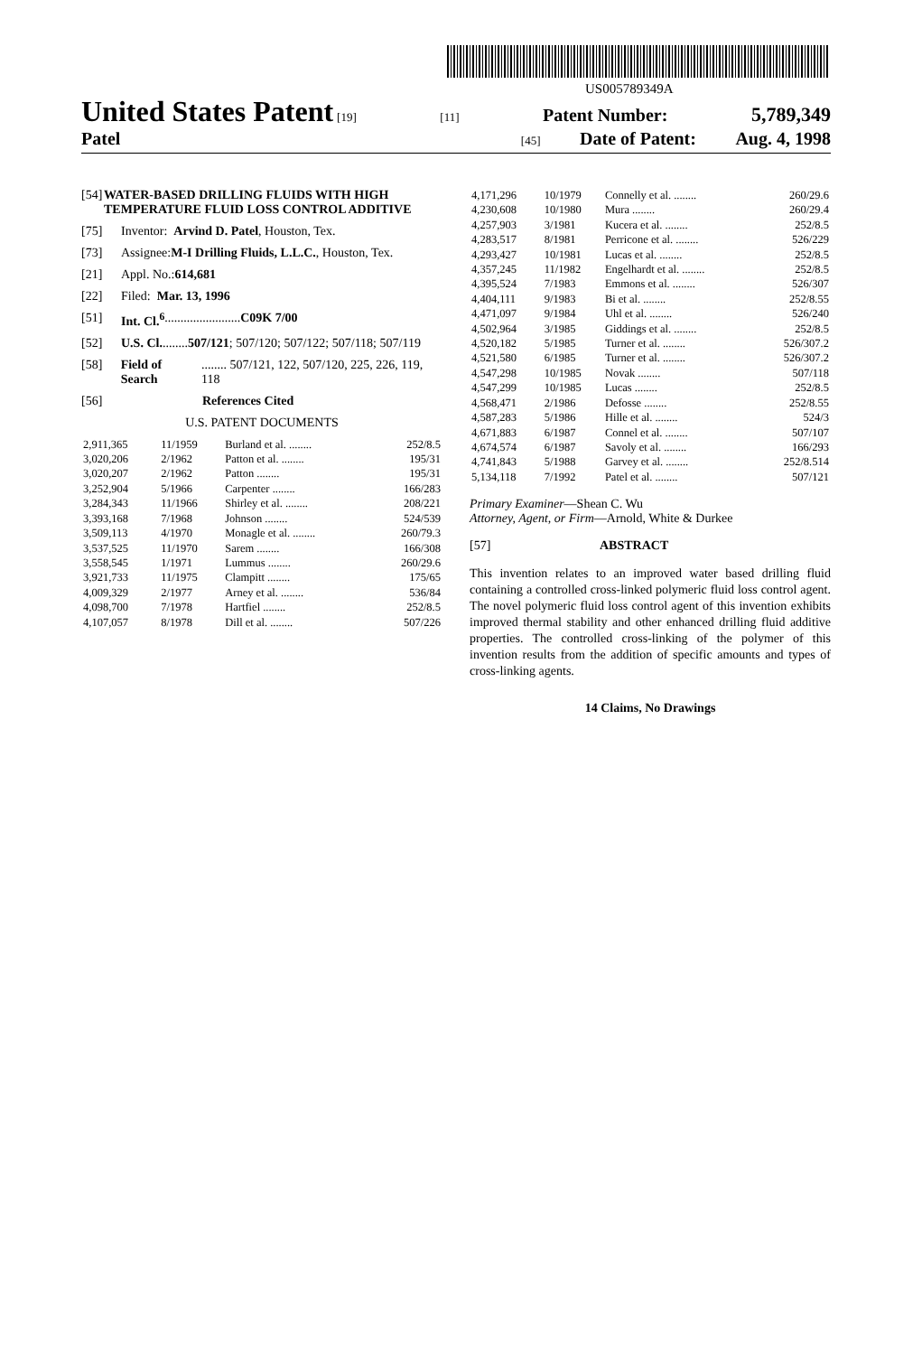US005789349A
United States Patent [19] [11] Patent Number: 5,789,349
Patel [45] Date of Patent: Aug. 4, 1998
[54] WATER-BASED DRILLING FLUIDS WITH HIGH TEMPERATURE FLUID LOSS CONTROL ADDITIVE
[75] Inventor: Arvind D. Patel, Houston, Tex.
[73] Assignee: M-I Drilling Fluids, L.L.C., Houston, Tex.
[21] Appl. No.: 614,681
[22] Filed: Mar. 13, 1996
[51] Int. Cl.<sup>6</sup> ........................ C09K 7/00
[52] U.S. Cl. ........ 507/121; 507/120; 507/122; 507/118; 507/119
[58] Field of Search ........ 507/121, 122, 507/120, 225, 226, 119, 118
[56] References Cited
U.S. PATENT DOCUMENTS
| 2,911,365 | 11/1959 | Burland et al. ........ | 252/8.5 |
| 3,020,206 | 2/1962 | Patton et al. ........ | 195/31 |
| 3,020,207 | 2/1962 | Patton ........ | 195/31 |
| 3,252,904 | 5/1966 | Carpenter ........ | 166/283 |
| 3,284,343 | 11/1966 | Shirley et al. ........ | 208/221 |
| 3,393,168 | 7/1968 | Johnson ........ | 524/539 |
| 3,509,113 | 4/1970 | Monagle et al. ........ | 260/79.3 |
| 3,537,525 | 11/1970 | Sarem ........ | 166/308 |
| 3,558,545 | 1/1971 | Lummus ........ | 260/29.6 |
| 3,921,733 | 11/1975 | Clampitt ........ | 175/65 |
| 4,009,329 | 2/1977 | Arney et al. ........ | 536/84 |
| 4,098,700 | 7/1978 | Hartfiel ........ | 252/8.5 |
| 4,107,057 | 8/1978 | Dill et al. ........ | 507/226 |
| 4,171,296 | 10/1979 | Connelly et al. ........ | 260/29.6 |
| 4,230,608 | 10/1980 | Mura ........ | 260/29.4 |
| 4,257,903 | 3/1981 | Kucera et al. ........ | 252/8.5 |
| 4,283,517 | 8/1981 | Perricone et al. ........ | 526/229 |
| 4,293,427 | 10/1981 | Lucas et al. ........ | 252/8.5 |
| 4,357,245 | 11/1982 | Engelhardt et al. ........ | 252/8.5 |
| 4,395,524 | 7/1983 | Emmons et al. ........ | 526/307 |
| 4,404,111 | 9/1983 | Bi et al. ........ | 252/8.55 |
| 4,471,097 | 9/1984 | Uhl et al. ........ | 526/240 |
| 4,502,964 | 3/1985 | Giddings et al. ........ | 252/8.5 |
| 4,520,182 | 5/1985 | Turner et al. ........ | 526/307.2 |
| 4,521,580 | 6/1985 | Turner et al. ........ | 526/307.2 |
| 4,547,298 | 10/1985 | Novak ........ | 507/118 |
| 4,547,299 | 10/1985 | Lucas ........ | 252/8.5 |
| 4,568,471 | 2/1986 | Defosse ........ | 252/8.55 |
| 4,587,283 | 5/1986 | Hille et al. ........ | 524/3 |
| 4,671,883 | 6/1987 | Connel et al. ........ | 507/107 |
| 4,674,574 | 6/1987 | Savoly et al. ........ | 166/293 |
| 4,741,843 | 5/1988 | Garvey et al. ........ | 252/8.514 |
| 5,134,118 | 7/1992 | Patel et al. ........ | 507/121 |
Primary Examiner—Shean C. Wu
Attorney, Agent, or Firm—Arnold, White & Durkee
[57] ABSTRACT
This invention relates to an improved water based drilling fluid containing a controlled cross-linked polymeric fluid loss control agent. The novel polymeric fluid loss control agent of this invention exhibits improved thermal stability and other enhanced drilling fluid additive properties. The controlled cross-linking of the polymer of this invention results from the addition of specific amounts and types of cross-linking agents.
14 Claims, No Drawings